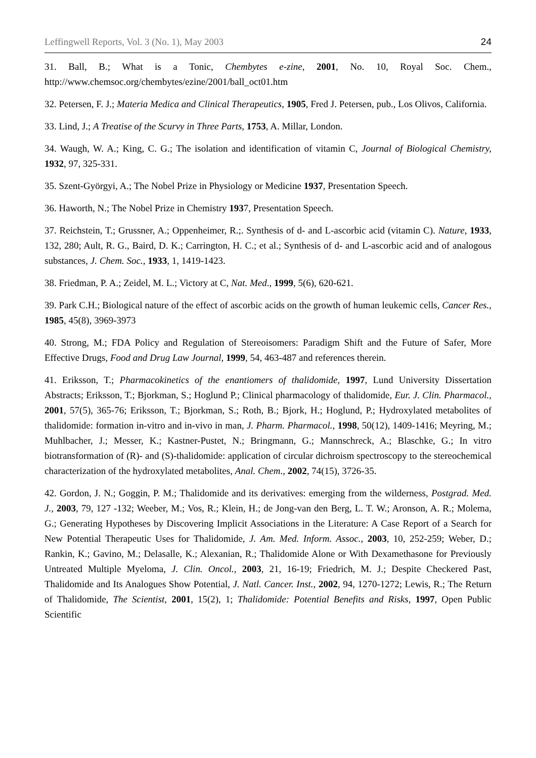Leffingwell Reports, Vol. 3 (No. 1), May 2003 24
31. Ball, B.; What is a Tonic, Chembytes e-zine, 2001, No. 10, Royal Soc. Chem., http://www.chemsoc.org/chembytes/ezine/2001/ball_oct01.htm
32. Petersen, F. J.; Materia Medica and Clinical Therapeutics, 1905, Fred J. Petersen, pub., Los Olivos, California.
33. Lind, J.; A Treatise of the Scurvy in Three Parts, 1753, A. Millar, London.
34. Waugh, W. A.; King, C. G.; The isolation and identification of vitamin C, Journal of Biological Chemistry, 1932, 97, 325-331.
35. Szent-Györgyi, A.; The Nobel Prize in Physiology or Medicine 1937, Presentation Speech.
36. Haworth, N.; The Nobel Prize in Chemistry 1937, Presentation Speech.
37. Reichstein, T.; Grussner, A.; Oppenheimer, R.;. Synthesis of d- and L-ascorbic acid (vitamin C). Nature, 1933, 132, 280; Ault, R. G., Baird, D. K.; Carrington, H. C.; et al.; Synthesis of d- and L-ascorbic acid and of analogous substances, J. Chem. Soc., 1933, 1, 1419-1423.
38. Friedman, P. A.; Zeidel, M. L.; Victory at C, Nat. Med., 1999, 5(6), 620-621.
39. Park C.H.; Biological nature of the effect of ascorbic acids on the growth of human leukemic cells, Cancer Res., 1985, 45(8), 3969-3973
40. Strong, M.; FDA Policy and Regulation of Stereoisomers: Paradigm Shift and the Future of Safer, More Effective Drugs, Food and Drug Law Journal, 1999, 54, 463-487 and references therein.
41. Eriksson, T.; Pharmacokinetics of the enantiomers of thalidomide, 1997, Lund University Dissertation Abstracts; Eriksson, T.; Bjorkman, S.; Hoglund P.; Clinical pharmacology of thalidomide, Eur. J. Clin. Pharmacol., 2001, 57(5), 365-76; Eriksson, T.; Bjorkman, S.; Roth, B.; Bjork, H.; Hoglund, P.; Hydroxylated metabolites of thalidomide: formation in-vitro and in-vivo in man, J. Pharm. Pharmacol., 1998, 50(12), 1409-1416; Meyring, M.; Muhlbacher, J.; Messer, K.; Kastner-Pustet, N.; Bringmann, G.; Mannschreck, A.; Blaschke, G.; In vitro biotransformation of (R)- and (S)-thalidomide: application of circular dichroism spectroscopy to the stereochemical characterization of the hydroxylated metabolites, Anal. Chem., 2002, 74(15), 3726-35.
42. Gordon, J. N.; Goggin, P. M.; Thalidomide and its derivatives: emerging from the wilderness, Postgrad. Med. J., 2003, 79, 127 -132; Weeber, M.; Vos, R.; Klein, H.; de Jong-van den Berg, L. T. W.; Aronson, A. R.; Molema, G.; Generating Hypotheses by Discovering Implicit Associations in the Literature: A Case Report of a Search for New Potential Therapeutic Uses for Thalidomide, J. Am. Med. Inform. Assoc., 2003, 10, 252-259; Weber, D.; Rankin, K.; Gavino, M.; Delasalle, K.; Alexanian, R.; Thalidomide Alone or With Dexamethasone for Previously Untreated Multiple Myeloma, J. Clin. Oncol., 2003, 21, 16-19; Friedrich, M. J.; Despite Checkered Past, Thalidomide and Its Analogues Show Potential, J. Natl. Cancer. Inst., 2002, 94, 1270-1272; Lewis, R.; The Return of Thalidomide, The Scientist, 2001, 15(2), 1; Thalidomide: Potential Benefits and Risks, 1997, Open Public Scientific